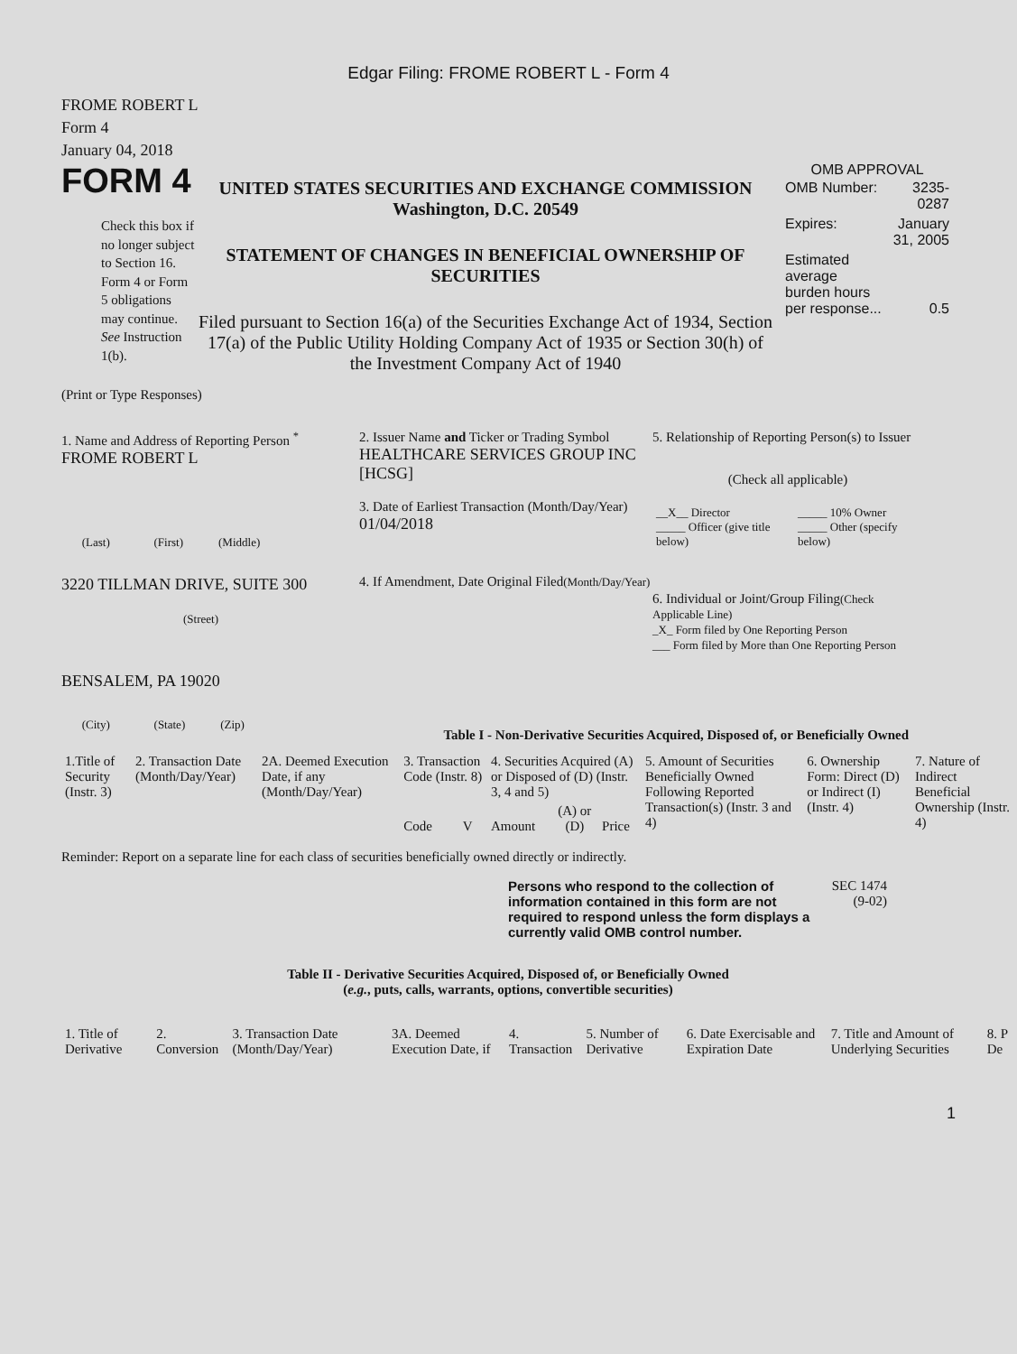Edgar Filing: FROME ROBERT L - Form 4
FROME ROBERT L
Form 4
January 04, 2018
FORM 4
Check this box if no longer subject to Section 16. Form 4 or Form 5 obligations may continue. See Instruction 1(b).
UNITED STATES SECURITIES AND EXCHANGE COMMISSION
Washington, D.C. 20549
STATEMENT OF CHANGES IN BENEFICIAL OWNERSHIP OF SECURITIES
Filed pursuant to Section 16(a) of the Securities Exchange Act of 1934, Section 17(a) of the Public Utility Holding Company Act of 1935 or Section 30(h) of the Investment Company Act of 1940
OMB APPROVAL
| OMB Number: | 3235-0287 |
| Expires: | January 31, 2005 |
| Estimated average burden hours per response... | 0.5 |
(Print or Type Responses)
1. Name and Address of Reporting Person <sup>*</sup>
FROME ROBERT L
(Last) (First) (Middle)
3220 TILLMAN DRIVE, SUITE 300
(Street)
BENSALEM, PA 19020
(City) (State) (Zip)
2. Issuer Name and Ticker or Trading Symbol
HEALTHCARE SERVICES GROUP INC [HCSG]
3. Date of Earliest Transaction (Month/Day/Year)
01/04/2018
4. If Amendment, Date Original Filed(Month/Day/Year)
5. Relationship of Reporting Person(s) to Issuer
(Check all applicable)
| __X__ Director _____ Officer (give title below) | _____ 10% Owner _____ Other (specify below) |
6. Individual or Joint/Group Filing(Check Applicable Line)
_X_ Form filed by One Reporting Person
___ Form filed by More than One Reporting Person
Table I - Non-Derivative Securities Acquired, Disposed of, or Beneficially Owned
| 1.Title of Security (Instr. 3) | 2. Transaction Date (Month/Day/Year) | 2A. Deemed Execution Date, if any (Month/Day/Year) | 3. Transaction Code (Instr. 8) | | 4. Securities Acquired (A) or Disposed of (D) (Instr. 3, 4 and 5) | | | 5. Amount of Securities Beneficially Owned Following Reported Transaction(s) (Instr. 3 and 4) | 6. Ownership Form: Direct (D) or Indirect (I) (Instr. 4) | 7. Nature of Indirect Beneficial Ownership (Instr. 4) |
| | | | Code | V | Amount | (A) or (D) | Price | | | |
Reminder: Report on a separate line for each class of securities beneficially owned directly or indirectly.
Persons who respond to the collection of information contained in this form are not required to respond unless the form displays a currently valid OMB control number.
SEC 1474 (9-02)
Table II - Derivative Securities Acquired, Disposed of, or Beneficially Owned
(e.g., puts, calls, warrants, options, convertible securities)
| 1. Title of Derivative | 2. Conversion | 3. Transaction Date (Month/Day/Year) | 3A. Deemed Execution Date, if | 4. Transaction | 5. Number of Derivative | 6. Date Exercisable and Expiration Date | 7. Title and Amount of Underlying Securities | 8. P De |
1